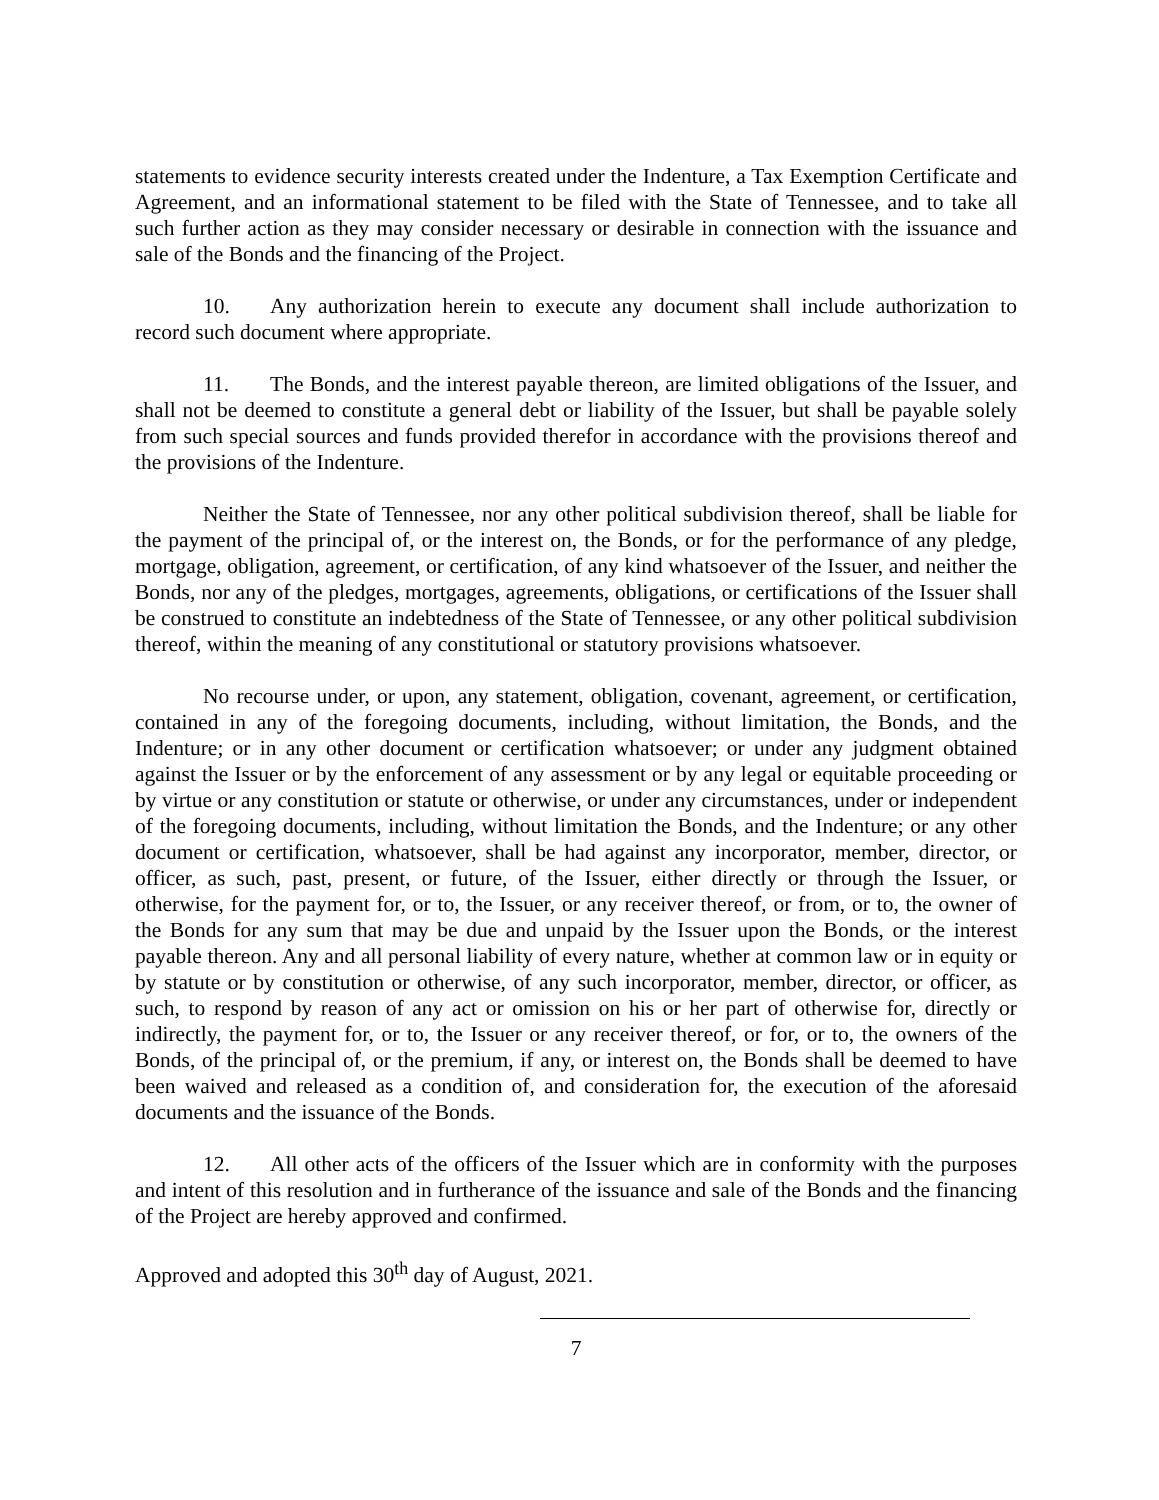statements to evidence security interests created under the Indenture, a Tax Exemption Certificate and Agreement, and an informational statement to be filed with the State of Tennessee, and to take all such further action as they may consider necessary or desirable in connection with the issuance and sale of the Bonds and the financing of the Project.
10. Any authorization herein to execute any document shall include authorization to record such document where appropriate.
11. The Bonds, and the interest payable thereon, are limited obligations of the Issuer, and shall not be deemed to constitute a general debt or liability of the Issuer, but shall be payable solely from such special sources and funds provided therefor in accordance with the provisions thereof and the provisions of the Indenture.
Neither the State of Tennessee, nor any other political subdivision thereof, shall be liable for the payment of the principal of, or the interest on, the Bonds, or for the performance of any pledge, mortgage, obligation, agreement, or certification, of any kind whatsoever of the Issuer, and neither the Bonds, nor any of the pledges, mortgages, agreements, obligations, or certifications of the Issuer shall be construed to constitute an indebtedness of the State of Tennessee, or any other political subdivision thereof, within the meaning of any constitutional or statutory provisions whatsoever.
No recourse under, or upon, any statement, obligation, covenant, agreement, or certification, contained in any of the foregoing documents, including, without limitation, the Bonds, and the Indenture; or in any other document or certification whatsoever; or under any judgment obtained against the Issuer or by the enforcement of any assessment or by any legal or equitable proceeding or by virtue or any constitution or statute or otherwise, or under any circumstances, under or independent of the foregoing documents, including, without limitation the Bonds, and the Indenture; or any other document or certification, whatsoever, shall be had against any incorporator, member, director, or officer, as such, past, present, or future, of the Issuer, either directly or through the Issuer, or otherwise, for the payment for, or to, the Issuer, or any receiver thereof, or from, or to, the owner of the Bonds for any sum that may be due and unpaid by the Issuer upon the Bonds, or the interest payable thereon. Any and all personal liability of every nature, whether at common law or in equity or by statute or by constitution or otherwise, of any such incorporator, member, director, or officer, as such, to respond by reason of any act or omission on his or her part of otherwise for, directly or indirectly, the payment for, or to, the Issuer or any receiver thereof, or for, or to, the owners of the Bonds, of the principal of, or the premium, if any, or interest on, the Bonds shall be deemed to have been waived and released as a condition of, and consideration for, the execution of the aforesaid documents and the issuance of the Bonds.
12. All other acts of the officers of the Issuer which are in conformity with the purposes and intent of this resolution and in furtherance of the issuance and sale of the Bonds and the financing of the Project are hereby approved and confirmed.
Approved and adopted this 30<sup>th</sup> day of August, 2021.
7